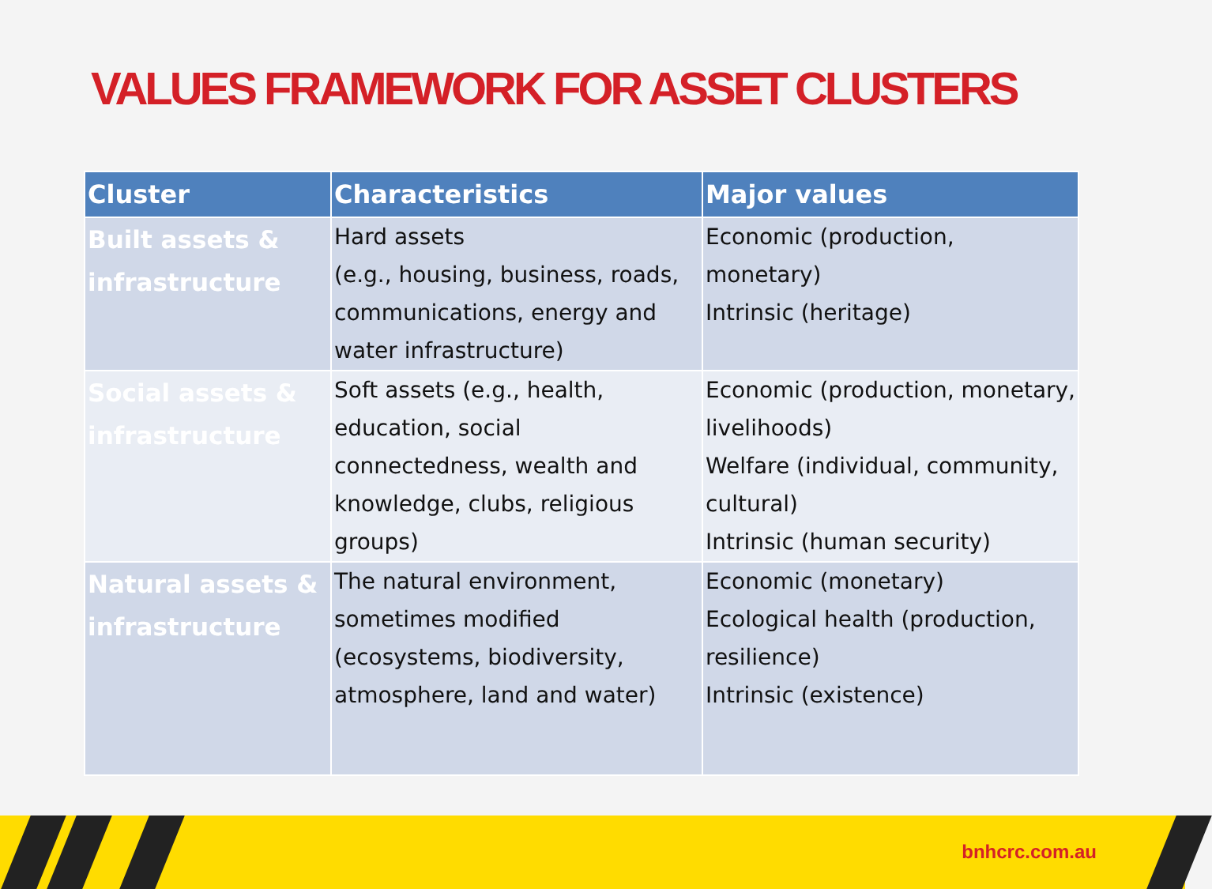VALUES FRAMEWORK FOR ASSET CLUSTERS
| Cluster | Characteristics | Major values |
| --- | --- | --- |
| Built assets & infrastructure | Hard assets (e.g., housing, business, roads, communications, energy and water infrastructure) | Economic (production, monetary) Intrinsic (heritage) |
| Social assets & infrastructure | Soft assets (e.g., health, education, social connectedness, wealth and knowledge, clubs, religious groups) | Economic (production, monetary, livelihoods) Welfare (individual, community, cultural) Intrinsic (human security) |
| Natural assets & infrastructure | The natural environment, sometimes modified (ecosystems, biodiversity, atmosphere, land and water) | Economic (monetary) Ecological health (production, resilience) Intrinsic (existence) |
bnhcrc.com.au